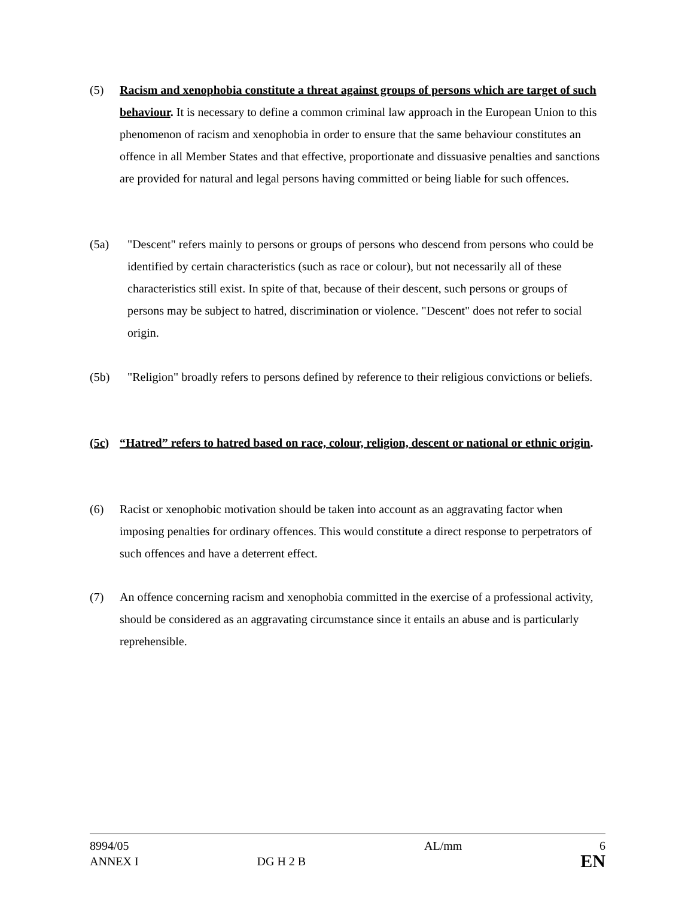(5) Racism and xenophobia constitute a threat against groups of persons which are target of such behaviour. It is necessary to define a common criminal law approach in the European Union to this phenomenon of racism and xenophobia in order to ensure that the same behaviour constitutes an offence in all Member States and that effective, proportionate and dissuasive penalties and sanctions are provided for natural and legal persons having committed or being liable for such offences.
(5a) "Descent" refers mainly to persons or groups of persons who descend from persons who could be identified by certain characteristics (such as race or colour), but not necessarily all of these characteristics still exist. In spite of that, because of their descent, such persons or groups of persons may be subject to hatred, discrimination or violence. "Descent" does not refer to social origin.
(5b) "Religion" broadly refers to persons defined by reference to their religious convictions or beliefs.
(5c) “Hatred” refers to hatred based on race, colour, religion, descent or national or ethnic origin.
(6) Racist or xenophobic motivation should be taken into account as an aggravating factor when imposing penalties for ordinary offences. This would constitute a direct response to perpetrators of such offences and have a deterrent effect.
(7) An offence concerning racism and xenophobia committed in the exercise of a professional activity, should be considered as an aggravating circumstance since it entails an abuse and is particularly reprehensible.
8994/05
ANNEX I
DG H 2 B AL/mm
6
EN